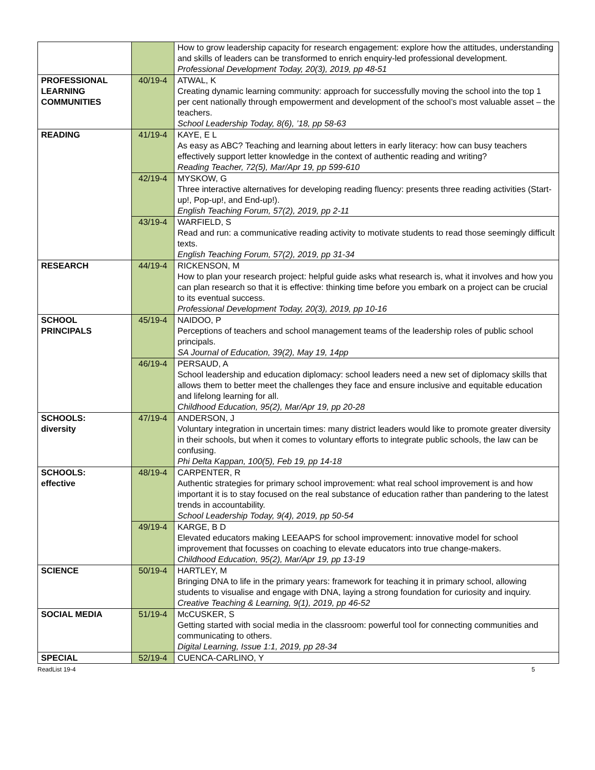| | | How to grow leadership capacity for research engagement: explore how the attitudes, understanding and skills of leaders can be transformed to enrich enquiry-led professional development. Professional Development Today, 20(3), 2019, pp 48-51 |
| PROFESSIONAL LEARNING COMMUNITIES | 40/19-4 | ATWAL, K Creating dynamic learning community: approach for successfully moving the school into the top 1 per cent nationally through empowerment and development of the school’s most valuable asset – the teachers. School Leadership Today, 8(6), ’18, pp 58-63 |
| READING | 41/19-4 | KAYE, E L As easy as ABC? Teaching and learning about letters in early literacy: how can busy teachers effectively support letter knowledge in the context of authentic reading and writing? Reading Teacher, 72(5), Mar/Apr 19, pp 599-610 |
| | 42/19-4 | MYSKOW, G Three interactive alternatives for developing reading fluency: presents three reading activities (Start-up!, Pop-up!, and End-up!). English Teaching Forum, 57(2), 2019, pp 2-11 |
| | 43/19-4 | WARFIELD, S Read and run: a communicative reading activity to motivate students to read those seemingly difficult texts. English Teaching Forum, 57(2), 2019, pp 31-34 |
| RESEARCH | 44/19-4 | RICKENSON, M How to plan your research project: helpful guide asks what research is, what it involves and how you can plan research so that it is effective: thinking time before you embark on a project can be crucial to its eventual success. Professional Development Today, 20(3), 2019, pp 10-16 |
| SCHOOL PRINCIPALS | 45/19-4 | NAIDOO, P Perceptions of teachers and school management teams of the leadership roles of public school principals. SA Journal of Education, 39(2), May 19, 14pp |
| | 46/19-4 | PERSAUD, A School leadership and education diplomacy: school leaders need a new set of diplomacy skills that allows them to better meet the challenges they face and ensure inclusive and equitable education and lifelong learning for all. Childhood Education, 95(2), Mar/Apr 19, pp 20-28 |
| SCHOOLS: diversity | 47/19-4 | ANDERSON, J Voluntary integration in uncertain times: many district leaders would like to promote greater diversity in their schools, but when it comes to voluntary efforts to integrate public schools, the law can be confusing. Phi Delta Kappan, 100(5), Feb 19, pp 14-18 |
| SCHOOLS: effective | 48/19-4 | CARPENTER, R Authentic strategies for primary school improvement: what real school improvement is and how important it is to stay focused on the real substance of education rather than pandering to the latest trends in accountability. School Leadership Today, 9(4), 2019, pp 50-54 |
| | 49/19-4 | KARGE, B D Elevated educators making LEEAAPS for school improvement: innovative model for school improvement that focusses on coaching to elevate educators into true change-makers. Childhood Education, 95(2), Mar/Apr 19, pp 13-19 |
| SCIENCE | 50/19-4 | HARTLEY, M Bringing DNA to life in the primary years: framework for teaching it in primary school, allowing students to visualise and engage with DNA, laying a strong foundation for curiosity and inquiry. Creative Teaching & Learning, 9(1), 2019, pp 46-52 |
| SOCIAL MEDIA | 51/19-4 | McCUSKER, S Getting started with social media in the classroom: powerful tool for connecting communities and communicating to others. Digital Learning, Issue 1:1, 2019, pp 28-34 |
| SPECIAL | 52/19-4 | CUENCA-CARLINO, Y |
ReadList 19-4 5